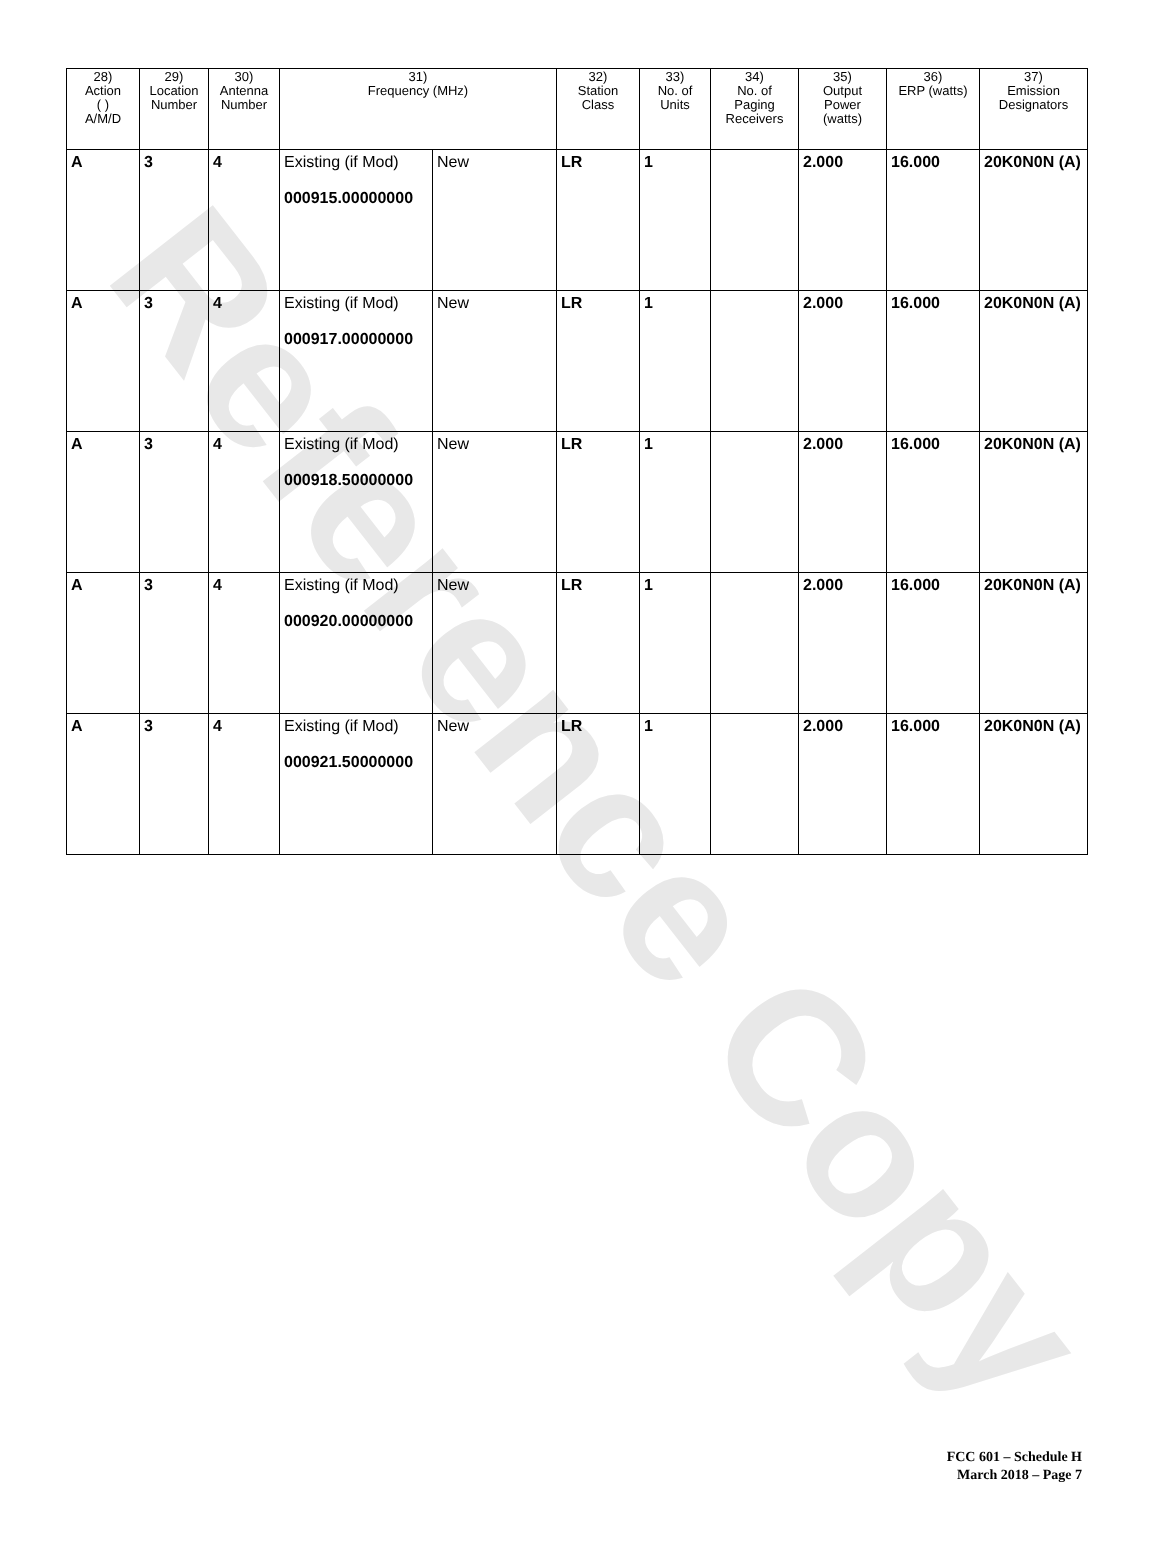Reference Copy
| 28) Action ( ) A/M/D | 29) Location Number | 30) Antenna Number | 31) Frequency (MHz) | | 32) Station Class | 33) No. of Units | 34) No. of Paging Receivers | 35) Output Power (watts) | 36) ERP (watts) | 37) Emission Designators |
| --- | --- | --- | --- | --- | --- | --- | --- | --- | --- | --- |
| A | 3 | 4 | Existing (if Mod) 000915.00000000 | New | LR | 1 | | 2.000 | 16.000 | 20K0N0N (A) |
| A | 3 | 4 | Existing (if Mod) 000917.00000000 | New | LR | 1 | | 2.000 | 16.000 | 20K0N0N (A) |
| A | 3 | 4 | Existing (if Mod) 000918.50000000 | New | LR | 1 | | 2.000 | 16.000 | 20K0N0N (A) |
| A | 3 | 4 | Existing (if Mod) 000920.00000000 | New | LR | 1 | | 2.000 | 16.000 | 20K0N0N (A) |
| A | 3 | 4 | Existing (if Mod) 000921.50000000 | New | LR | 1 | | 2.000 | 16.000 | 20K0N0N (A) |
FCC 601 – Schedule H
March 2018 – Page 7